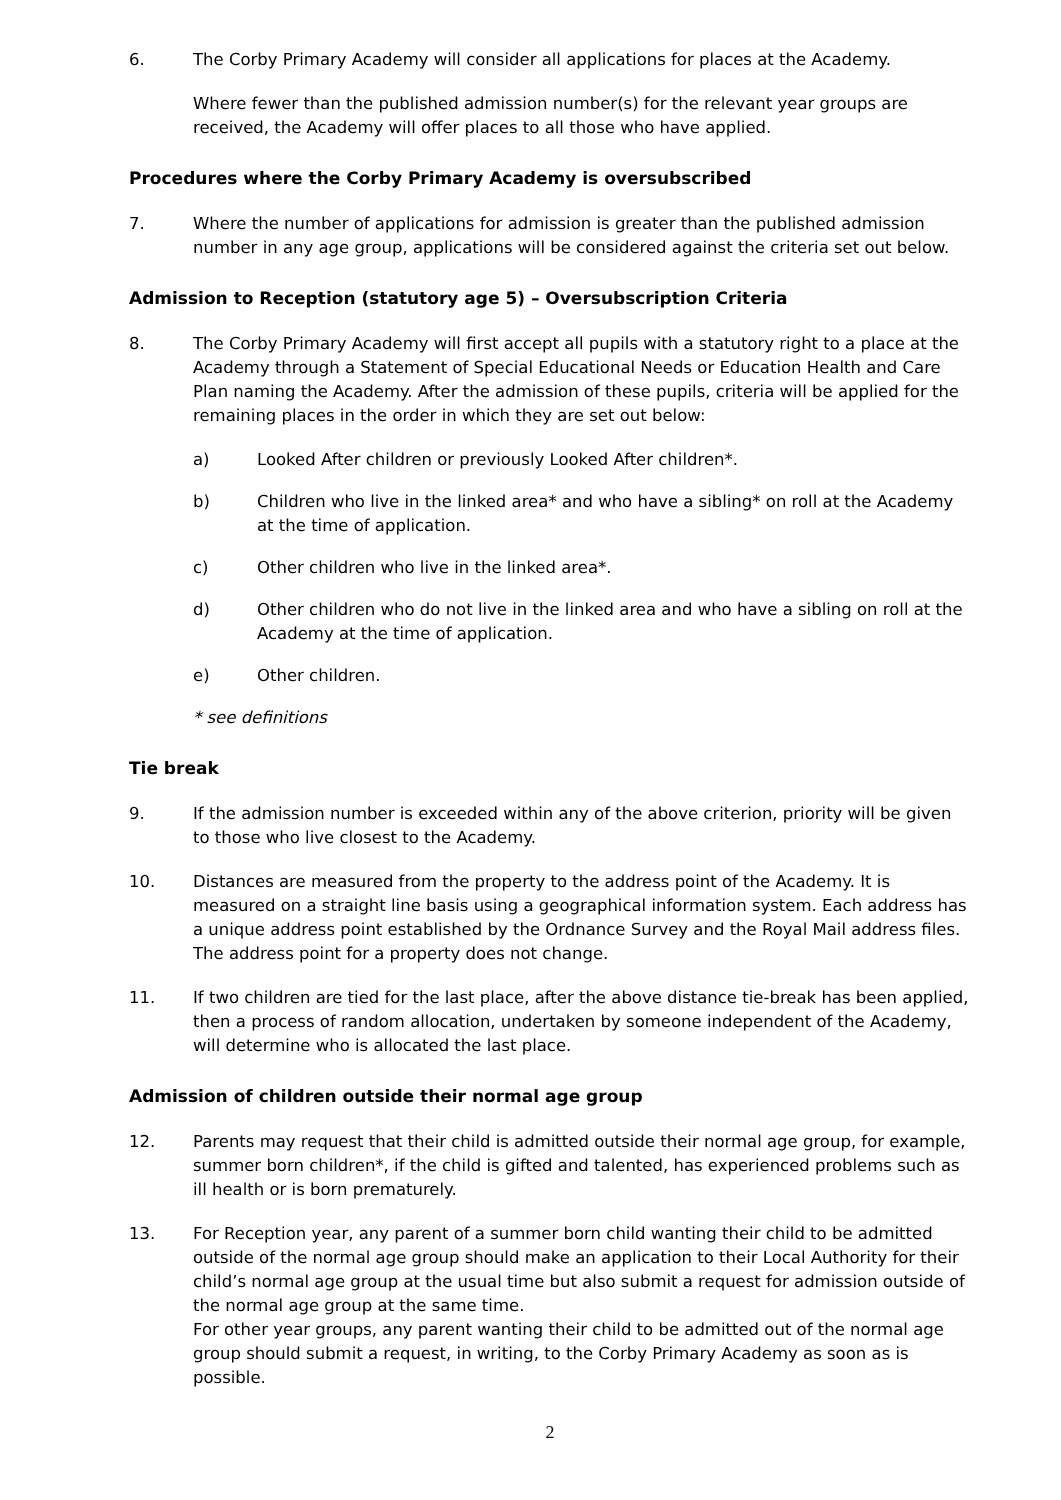6. The Corby Primary Academy will consider all applications for places at the Academy.
Where fewer than the published admission number(s) for the relevant year groups are received, the Academy will offer places to all those who have applied.
Procedures where the Corby Primary Academy is oversubscribed
7. Where the number of applications for admission is greater than the published admission number in any age group, applications will be considered against the criteria set out below.
Admission to Reception (statutory age 5) – Oversubscription Criteria
8. The Corby Primary Academy will first accept all pupils with a statutory right to a place at the Academy through a Statement of Special Educational Needs or Education Health and Care Plan naming the Academy. After the admission of these pupils, criteria will be applied for the remaining places in the order in which they are set out below:
a) Looked After children or previously Looked After children*.
b) Children who live in the linked area* and who have a sibling* on roll at the Academy at the time of application.
c) Other children who live in the linked area*.
d) Other children who do not live in the linked area and who have a sibling on roll at the Academy at the time of application.
e) Other children.
* see definitions
Tie break
9. If the admission number is exceeded within any of the above criterion, priority will be given to those who live closest to the Academy.
10. Distances are measured from the property to the address point of the Academy. It is measured on a straight line basis using a geographical information system. Each address has a unique address point established by the Ordnance Survey and the Royal Mail address files. The address point for a property does not change.
11. If two children are tied for the last place, after the above distance tie-break has been applied, then a process of random allocation, undertaken by someone independent of the Academy, will determine who is allocated the last place.
Admission of children outside their normal age group
12. Parents may request that their child is admitted outside their normal age group, for example, summer born children*, if the child is gifted and talented, has experienced problems such as ill health or is born prematurely.
13. For Reception year, any parent of a summer born child wanting their child to be admitted outside of the normal age group should make an application to their Local Authority for their child’s normal age group at the usual time but also submit a request for admission outside of the normal age group at the same time.
For other year groups, any parent wanting their child to be admitted out of the normal age group should submit a request, in writing, to the Corby Primary Academy as soon as is possible.
2